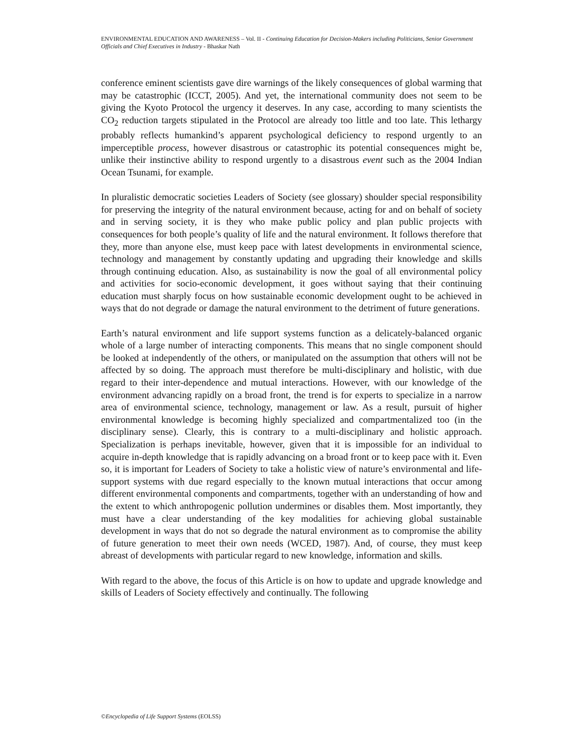ENVIRONMENTAL EDUCATION AND AWARENESS – Vol. II - Continuing Education for Decision-Makers including Politicians, Senior Government Officials and Chief Executives in Industry - Bhaskar Nath
conference eminent scientists gave dire warnings of the likely consequences of global warming that may be catastrophic (ICCT, 2005). And yet, the international community does not seem to be giving the Kyoto Protocol the urgency it deserves. In any case, according to many scientists the CO<sub>2</sub> reduction targets stipulated in the Protocol are already too little and too late. This lethargy probably reflects humankind’s apparent psychological deficiency to respond urgently to an imperceptible process, however disastrous or catastrophic its potential consequences might be, unlike their instinctive ability to respond urgently to a disastrous event such as the 2004 Indian Ocean Tsunami, for example.
In pluralistic democratic societies Leaders of Society (see glossary) shoulder special responsibility for preserving the integrity of the natural environment because, acting for and on behalf of society and in serving society, it is they who make public policy and plan public projects with consequences for both people’s quality of life and the natural environment. It follows therefore that they, more than anyone else, must keep pace with latest developments in environmental science, technology and management by constantly updating and upgrading their knowledge and skills through continuing education. Also, as sustainability is now the goal of all environmental policy and activities for socio-economic development, it goes without saying that their continuing education must sharply focus on how sustainable economic development ought to be achieved in ways that do not degrade or damage the natural environment to the detriment of future generations.
Earth’s natural environment and life support systems function as a delicately-balanced organic whole of a large number of interacting components. This means that no single component should be looked at independently of the others, or manipulated on the assumption that others will not be affected by so doing. The approach must therefore be multi-disciplinary and holistic, with due regard to their inter-dependence and mutual interactions. However, with our knowledge of the environment advancing rapidly on a broad front, the trend is for experts to specialize in a narrow area of environmental science, technology, management or law. As a result, pursuit of higher environmental knowledge is becoming highly specialized and compartmentalized too (in the disciplinary sense). Clearly, this is contrary to a multi-disciplinary and holistic approach. Specialization is perhaps inevitable, however, given that it is impossible for an individual to acquire in-depth knowledge that is rapidly advancing on a broad front or to keep pace with it. Even so, it is important for Leaders of Society to take a holistic view of nature’s environmental and life-support systems with due regard especially to the known mutual interactions that occur among different environmental components and compartments, together with an understanding of how and the extent to which anthropogenic pollution undermines or disables them. Most importantly, they must have a clear understanding of the key modalities for achieving global sustainable development in ways that do not so degrade the natural environment as to compromise the ability of future generation to meet their own needs (WCED, 1987). And, of course, they must keep abreast of developments with particular regard to new knowledge, information and skills.
With regard to the above, the focus of this Article is on how to update and upgrade knowledge and skills of Leaders of Society effectively and continually. The following
©Encyclopedia of Life Support Systems (EOLSS)